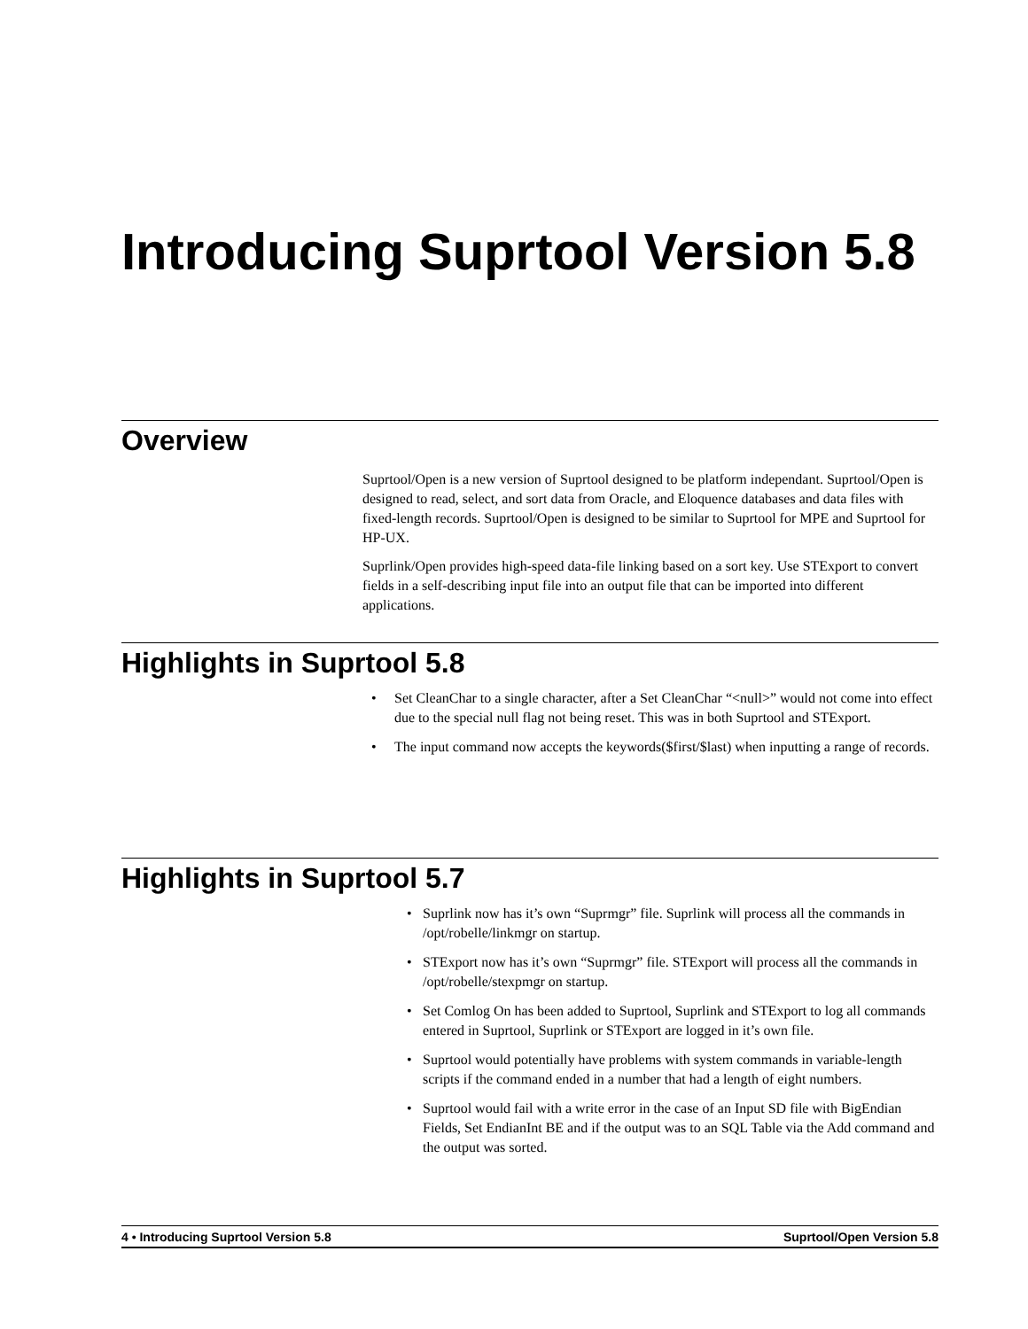Introducing Suprtool Version 5.8
Overview
Suprtool/Open is a new version of Suprtool designed to be platform independant. Suprtool/Open is designed to read, select, and sort data from Oracle, and Eloquence databases and data files with fixed-length records. Suprtool/Open is designed to be similar to Suprtool for MPE and Suprtool for HP-UX.
Suprlink/Open provides high-speed data-file linking based on a sort key. Use STExport to convert fields in a self-describing input file into an output file that can be imported into different applications.
Highlights in Suprtool 5.8
• Set CleanChar to a single character, after a Set CleanChar “<null>” would not come into effect due to the special null flag not being reset. This was in both Suprtool and STExport.
• The input command now accepts the keywords($first/$last) when inputting a range of records.
Highlights in Suprtool 5.7
• Suprlink now has it’s own “Suprmgr” file. Suprlink will process all the commands in /opt/robelle/linkmgr on startup.
• STExport now has it’s own “Suprmgr” file. STExport will process all the commands in /opt/robelle/stexpmgr on startup.
• Set Comlog On has been added to Suprtool, Suprlink and STExport to log all commands entered in Suprtool, Suprlink or STExport are logged in it’s own file.
• Suprtool would potentially have problems with system commands in variable-length scripts if the command ended in a number that had a length of eight numbers.
• Suprtool would fail with a write error in the case of an Input SD file with BigEndian Fields, Set EndianInt BE and if the output was to an SQL Table via the Add command and the output was sorted.
4 • Introducing Suprtool Version 5.8 Suprtool/Open Version 5.8